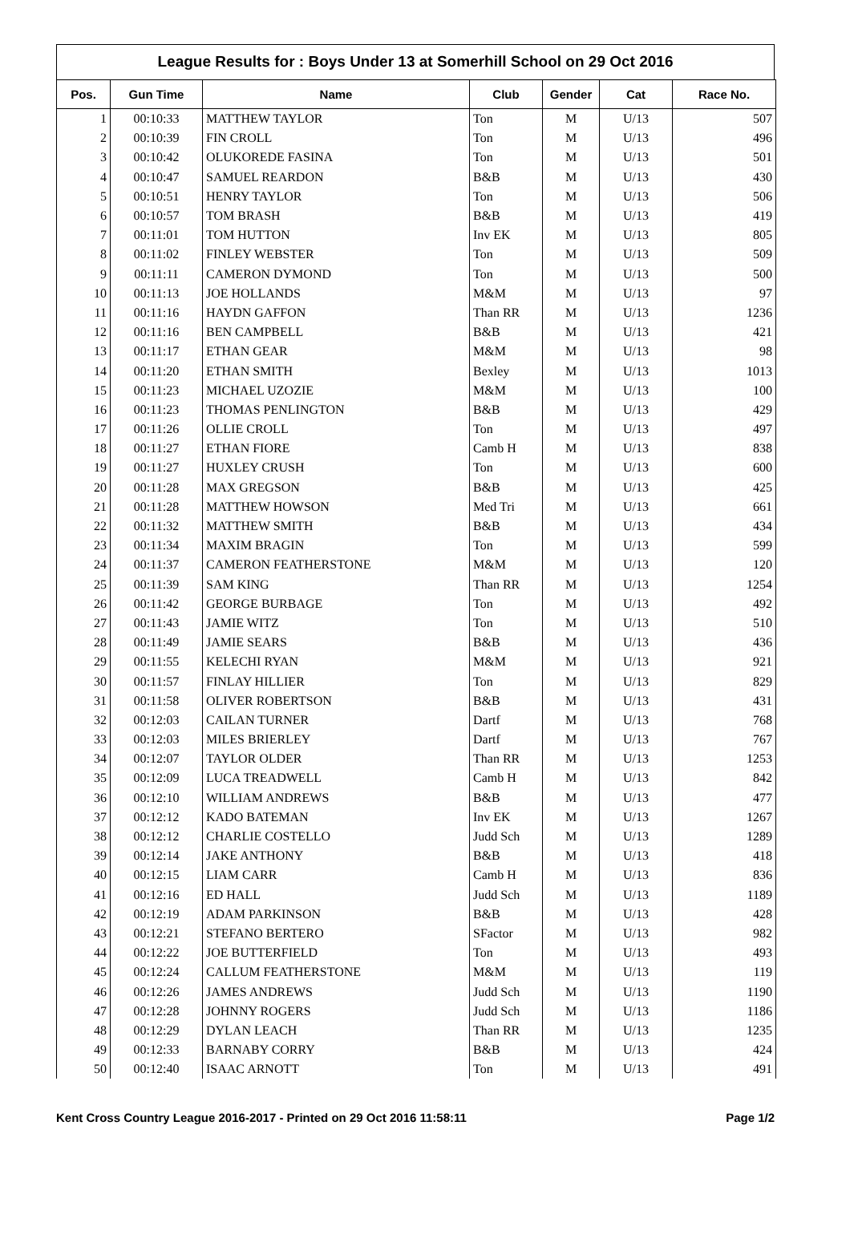League Results for : Boys Under 13 at Somerhill School on 29 Oct 2016
| Pos. | Gun Time | Name | Club | Gender | Cat | Race No. |
| --- | --- | --- | --- | --- | --- | --- |
| 1 | 00:10:33 | MATTHEW TAYLOR | Ton | M | U/13 | 507 |
| 2 | 00:10:39 | FIN CROLL | Ton | M | U/13 | 496 |
| 3 | 00:10:42 | OLUKOREDE FASINA | Ton | M | U/13 | 501 |
| 4 | 00:10:47 | SAMUEL REARDON | B&B | M | U/13 | 430 |
| 5 | 00:10:51 | HENRY TAYLOR | Ton | M | U/13 | 506 |
| 6 | 00:10:57 | TOM BRASH | B&B | M | U/13 | 419 |
| 7 | 00:11:01 | TOM HUTTON | Inv EK | M | U/13 | 805 |
| 8 | 00:11:02 | FINLEY WEBSTER | Ton | M | U/13 | 509 |
| 9 | 00:11:11 | CAMERON DYMOND | Ton | M | U/13 | 500 |
| 10 | 00:11:13 | JOE HOLLANDS | M&M | M | U/13 | 97 |
| 11 | 00:11:16 | HAYDN GAFFON | Than RR | M | U/13 | 1236 |
| 12 | 00:11:16 | BEN CAMPBELL | B&B | M | U/13 | 421 |
| 13 | 00:11:17 | ETHAN GEAR | M&M | M | U/13 | 98 |
| 14 | 00:11:20 | ETHAN SMITH | Bexley | M | U/13 | 1013 |
| 15 | 00:11:23 | MICHAEL UZOZIE | M&M | M | U/13 | 100 |
| 16 | 00:11:23 | THOMAS PENLINGTON | B&B | M | U/13 | 429 |
| 17 | 00:11:26 | OLLIE CROLL | Ton | M | U/13 | 497 |
| 18 | 00:11:27 | ETHAN FIORE | Camb H | M | U/13 | 838 |
| 19 | 00:11:27 | HUXLEY CRUSH | Ton | M | U/13 | 600 |
| 20 | 00:11:28 | MAX GREGSON | B&B | M | U/13 | 425 |
| 21 | 00:11:28 | MATTHEW HOWSON | Med Tri | M | U/13 | 661 |
| 22 | 00:11:32 | MATTHEW SMITH | B&B | M | U/13 | 434 |
| 23 | 00:11:34 | MAXIM BRAGIN | Ton | M | U/13 | 599 |
| 24 | 00:11:37 | CAMERON FEATHERSTONE | M&M | M | U/13 | 120 |
| 25 | 00:11:39 | SAM KING | Than RR | M | U/13 | 1254 |
| 26 | 00:11:42 | GEORGE BURBAGE | Ton | M | U/13 | 492 |
| 27 | 00:11:43 | JAMIE WITZ | Ton | M | U/13 | 510 |
| 28 | 00:11:49 | JAMIE SEARS | B&B | M | U/13 | 436 |
| 29 | 00:11:55 | KELECHI RYAN | M&M | M | U/13 | 921 |
| 30 | 00:11:57 | FINLAY HILLIER | Ton | M | U/13 | 829 |
| 31 | 00:11:58 | OLIVER ROBERTSON | B&B | M | U/13 | 431 |
| 32 | 00:12:03 | CAILAN TURNER | Dartf | M | U/13 | 768 |
| 33 | 00:12:03 | MILES BRIERLEY | Dartf | M | U/13 | 767 |
| 34 | 00:12:07 | TAYLOR OLDER | Than RR | M | U/13 | 1253 |
| 35 | 00:12:09 | LUCA TREADWELL | Camb H | M | U/13 | 842 |
| 36 | 00:12:10 | WILLIAM ANDREWS | B&B | M | U/13 | 477 |
| 37 | 00:12:12 | KADO BATEMAN | Inv EK | M | U/13 | 1267 |
| 38 | 00:12:12 | CHARLIE COSTELLO | Judd Sch | M | U/13 | 1289 |
| 39 | 00:12:14 | JAKE ANTHONY | B&B | M | U/13 | 418 |
| 40 | 00:12:15 | LIAM CARR | Camb H | M | U/13 | 836 |
| 41 | 00:12:16 | ED HALL | Judd Sch | M | U/13 | 1189 |
| 42 | 00:12:19 | ADAM PARKINSON | B&B | M | U/13 | 428 |
| 43 | 00:12:21 | STEFANO BERTERO | SFactor | M | U/13 | 982 |
| 44 | 00:12:22 | JOE BUTTERFIELD | Ton | M | U/13 | 493 |
| 45 | 00:12:24 | CALLUM FEATHERSTONE | M&M | M | U/13 | 119 |
| 46 | 00:12:26 | JAMES ANDREWS | Judd Sch | M | U/13 | 1190 |
| 47 | 00:12:28 | JOHNNY ROGERS | Judd Sch | M | U/13 | 1186 |
| 48 | 00:12:29 | DYLAN LEACH | Than RR | M | U/13 | 1235 |
| 49 | 00:12:33 | BARNABY CORRY | B&B | M | U/13 | 424 |
| 50 | 00:12:40 | ISAAC ARNOTT | Ton | M | U/13 | 491 |
Kent Cross Country League 2016-2017 - Printed on 29 Oct 2016 11:58:11 Page 1/2